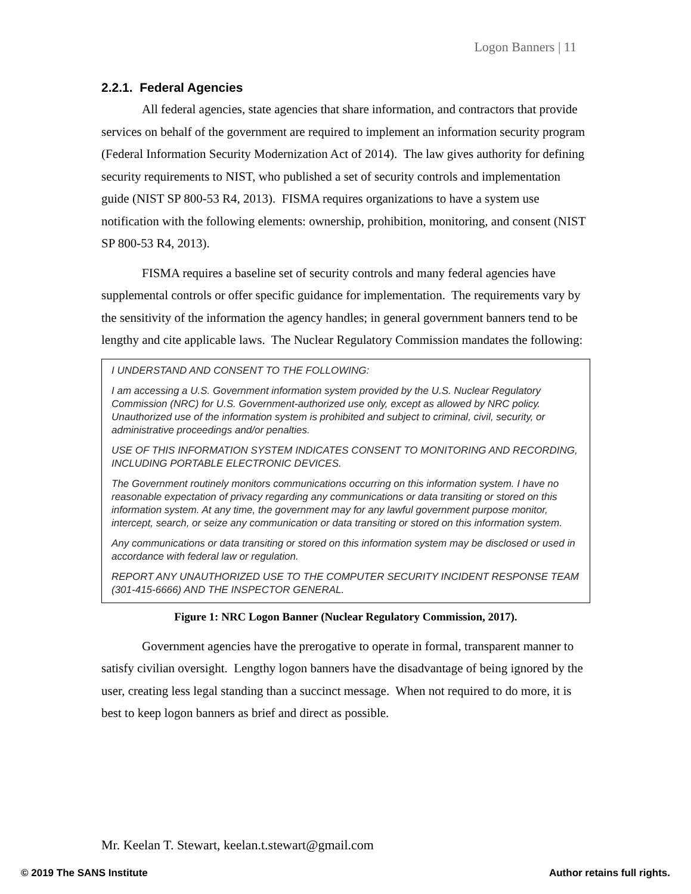Logon Banners | 11
2.2.1. Federal Agencies
All federal agencies, state agencies that share information, and contractors that provide services on behalf of the government are required to implement an information security program (Federal Information Security Modernization Act of 2014). The law gives authority for defining security requirements to NIST, who published a set of security controls and implementation guide (NIST SP 800-53 R4, 2013). FISMA requires organizations to have a system use notification with the following elements: ownership, prohibition, monitoring, and consent (NIST SP 800-53 R4, 2013).
FISMA requires a baseline set of security controls and many federal agencies have supplemental controls or offer specific guidance for implementation. The requirements vary by the sensitivity of the information the agency handles; in general government banners tend to be lengthy and cite applicable laws. The Nuclear Regulatory Commission mandates the following:
I UNDERSTAND AND CONSENT TO THE FOLLOWING:
I am accessing a U.S. Government information system provided by the U.S. Nuclear Regulatory Commission (NRC) for U.S. Government-authorized use only, except as allowed by NRC policy. Unauthorized use of the information system is prohibited and subject to criminal, civil, security, or administrative proceedings and/or penalties.
USE OF THIS INFORMATION SYSTEM INDICATES CONSENT TO MONITORING AND RECORDING, INCLUDING PORTABLE ELECTRONIC DEVICES.
The Government routinely monitors communications occurring on this information system. I have no reasonable expectation of privacy regarding any communications or data transiting or stored on this information system. At any time, the government may for any lawful government purpose monitor, intercept, search, or seize any communication or data transiting or stored on this information system.
Any communications or data transiting or stored on this information system may be disclosed or used in accordance with federal law or regulation.
REPORT ANY UNAUTHORIZED USE TO THE COMPUTER SECURITY INCIDENT RESPONSE TEAM (301-415-6666) AND THE INSPECTOR GENERAL.
Figure 1: NRC Logon Banner (Nuclear Regulatory Commission, 2017).
Government agencies have the prerogative to operate in formal, transparent manner to satisfy civilian oversight. Lengthy logon banners have the disadvantage of being ignored by the user, creating less legal standing than a succinct message. When not required to do more, it is best to keep logon banners as brief and direct as possible.
Mr. Keelan T. Stewart, keelan.t.stewart@gmail.com
© 2019 The SANS Institute Author retains full rights.